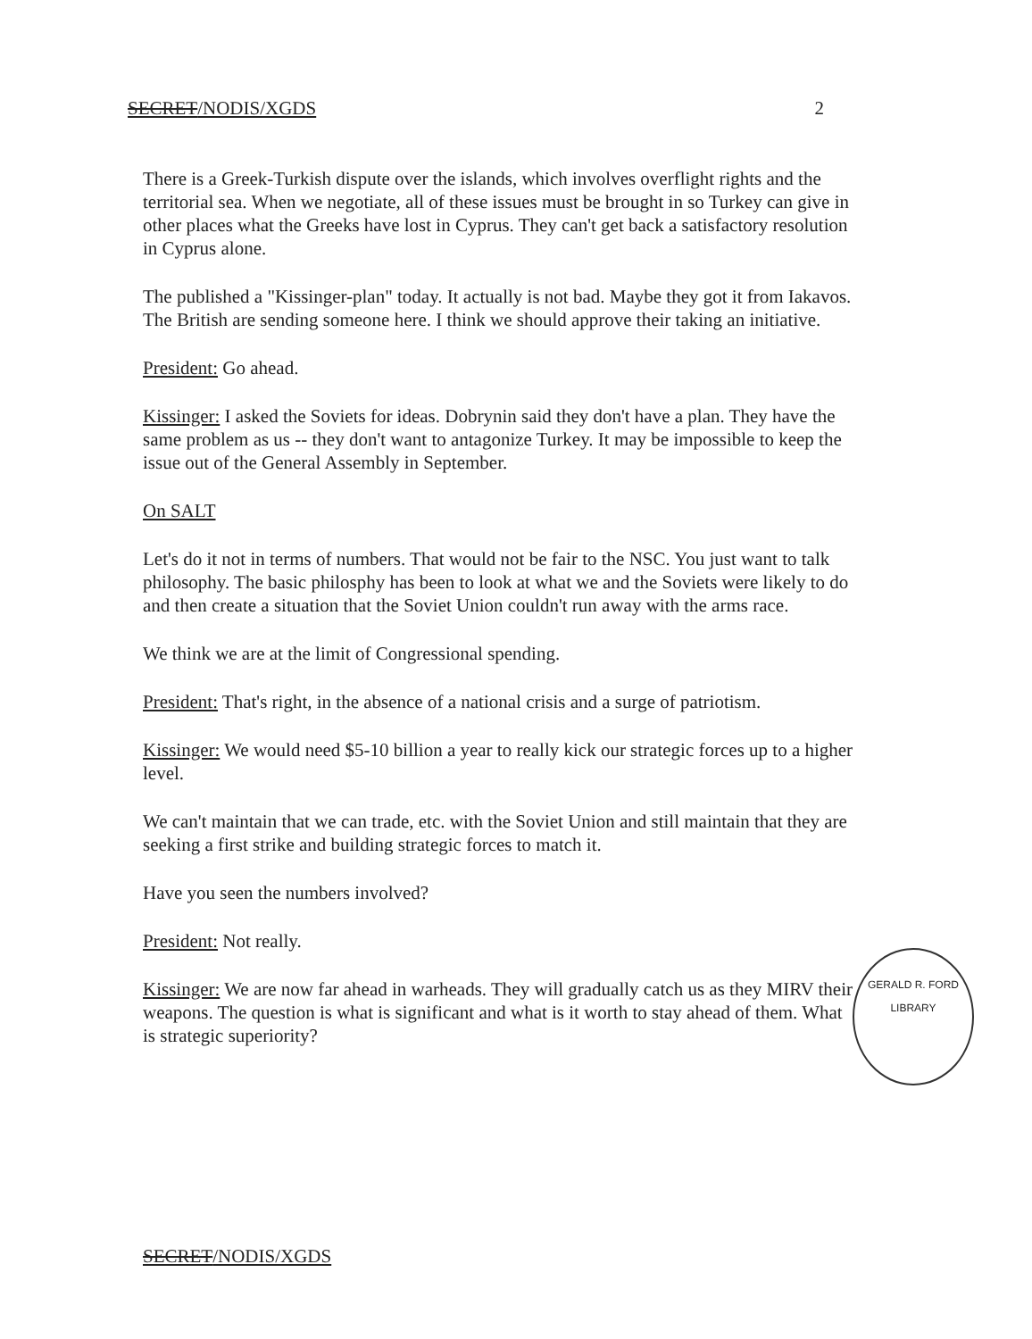SECRET/NODIS/XGDS 2
There is a Greek-Turkish dispute over the islands, which involves overflight rights and the territorial sea. When we negotiate, all of these issues must be brought in so Turkey can give in other places what the Greeks have lost in Cyprus. They can't get back a satisfactory resolution in Cyprus alone.
The published a "Kissinger-plan" today. It actually is not bad. Maybe they got it from Iakavos. The British are sending someone here. I think we should approve their taking an initiative.
President: Go ahead.
Kissinger: I asked the Soviets for ideas. Dobrynin said they don't have a plan. They have the same problem as us -- they don't want to antagonize Turkey. It may be impossible to keep the issue out of the General Assembly in September.
On SALT
Let's do it not in terms of numbers. That would not be fair to the NSC. You just want to talk philosophy. The basic philosphy has been to look at what we and the Soviets were likely to do and then create a situation that the Soviet Union couldn't run away with the arms race.
We think we are at the limit of Congressional spending.
President: That's right, in the absence of a national crisis and a surge of patriotism.
Kissinger: We would need $5-10 billion a year to really kick our strategic forces up to a higher level.
We can't maintain that we can trade, etc. with the Soviet Union and still maintain that they are seeking a first strike and building strategic forces to match it.
Have you seen the numbers involved?
President: Not really.
Kissinger: We are now far ahead in warheads. They will gradually catch us as they MIRV their weapons. The question is what is significant and what is it worth to stay ahead of them. What is strategic superiority?
SECRET/NODIS/XGDS
GERALD R. FORD LIBRARY